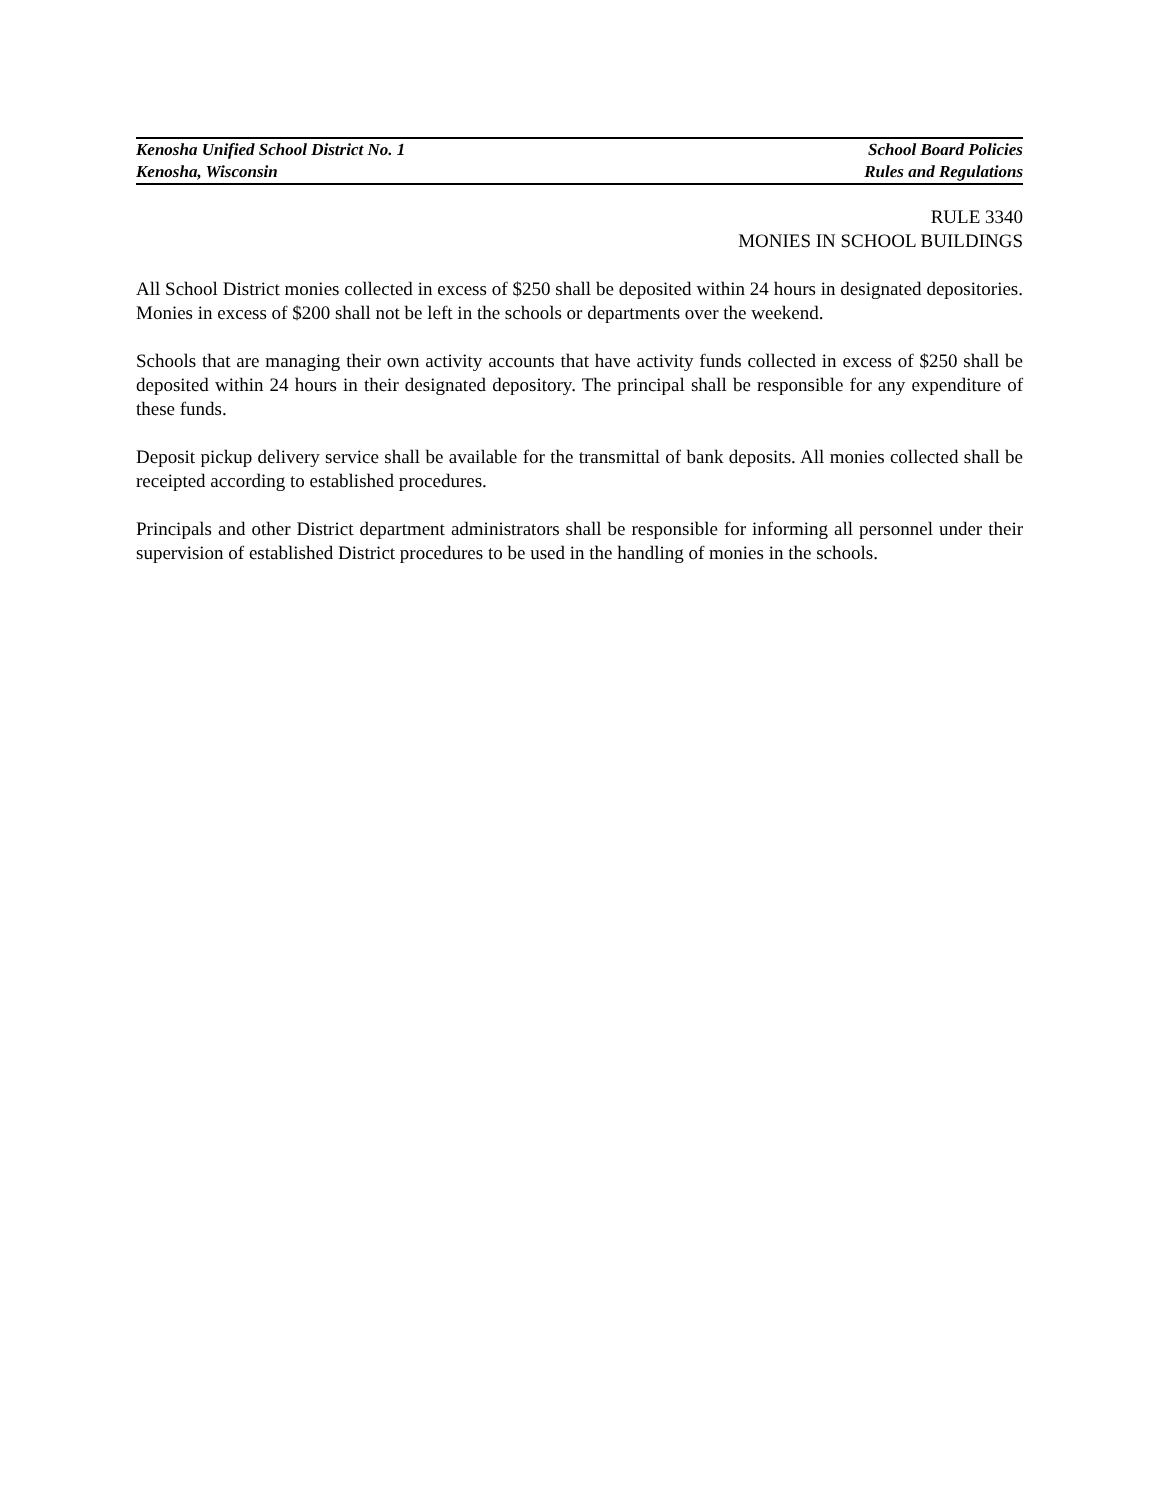Kenosha Unified School District No. 1 School Board Policies
Kenosha, Wisconsin Rules and Regulations
RULE 3340
MONIES IN SCHOOL BUILDINGS
All School District monies collected in excess of $250 shall be deposited within 24 hours in designated depositories. Monies in excess of $200 shall not be left in the schools or departments over the weekend.
Schools that are managing their own activity accounts that have activity funds collected in excess of $250 shall be deposited within 24 hours in their designated depository. The principal shall be responsible for any expenditure of these funds.
Deposit pickup delivery service shall be available for the transmittal of bank deposits. All monies collected shall be receipted according to established procedures.
Principals and other District department administrators shall be responsible for informing all personnel under their supervision of established District procedures to be used in the handling of monies in the schools.